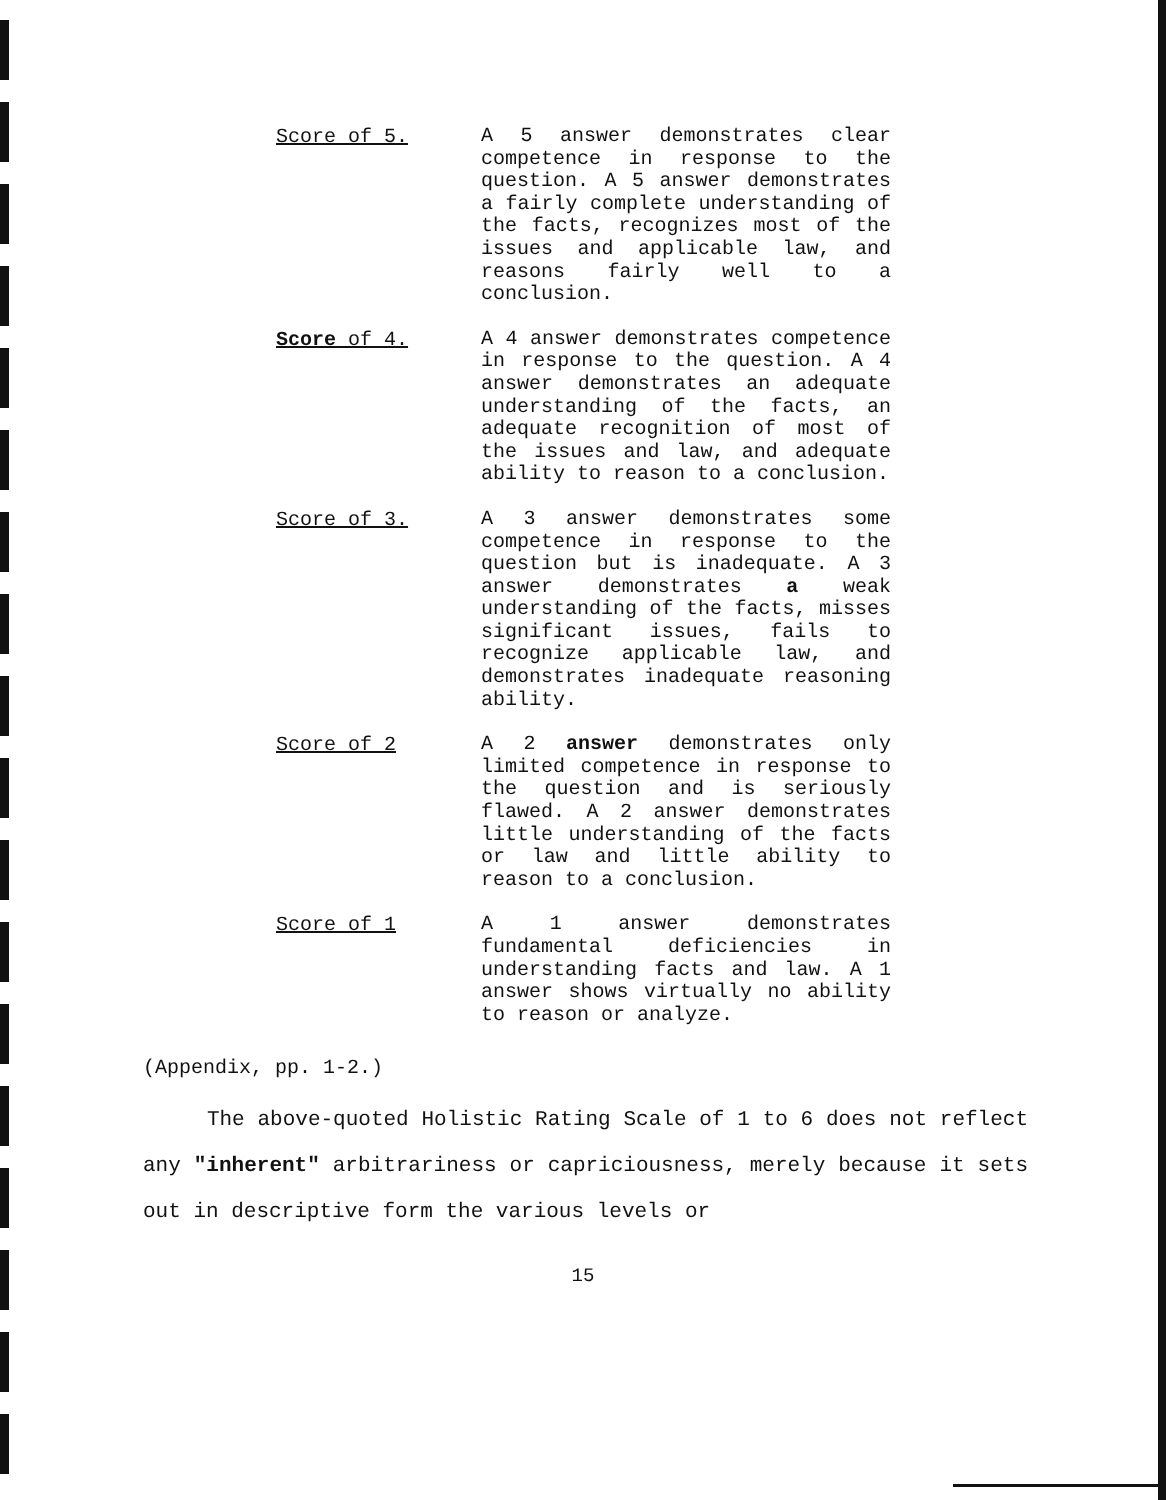Score of 5.
A 5 answer demonstrates clear competence in response to the question. A 5 answer demonstrates a fairly complete understanding of the facts, recognizes most of the issues and applicable law, and reasons fairly well to a conclusion.
Score of 4.
A 4 answer demonstrates competence in response to the question. A 4 answer demonstrates an adequate understanding of the facts, an adequate recognition of most of the issues and law, and adequate ability to reason to a conclusion.
Score of 3.
A 3 answer demonstrates some competence in response to the question but is inadequate. A 3 answer demonstrates a weak understanding of the facts, misses significant issues, fails to recognize applicable law, and demonstrates inadequate reasoning ability.
Score of 2
A 2 answer demonstrates only limited competence in response to the question and is seriously flawed. A 2 answer demonstrates little understanding of the facts or law and little ability to reason to a conclusion.
Score of 1
A 1 answer demonstrates fundamental deficiencies in understanding facts and law. A 1 answer shows virtually no ability to reason or analyze.
(Appendix, pp. 1-2.)
The above-quoted Holistic Rating Scale of 1 to 6 does not reflect any "inherent" arbitrariness or capriciousness, merely because it sets out in descriptive form the various levels or
15